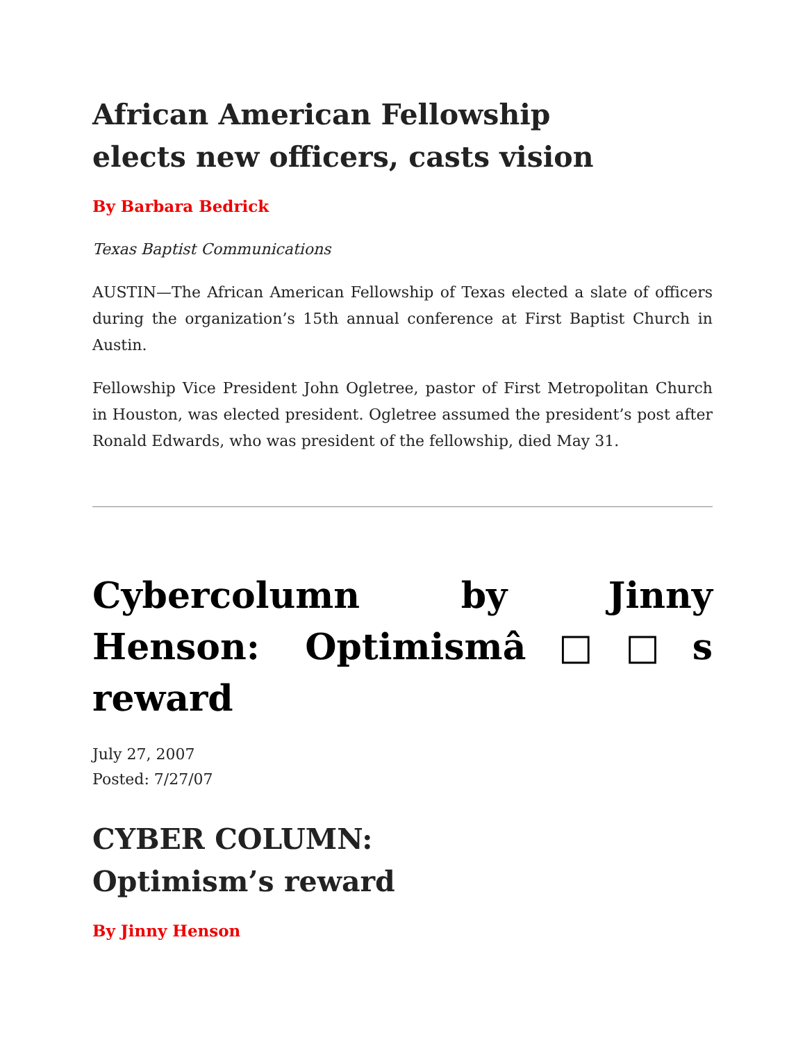African American Fellowship
elects new officers, casts vision
By Barbara Bedrick
Texas Baptist Communications
AUSTIN—The African American Fellowship of Texas elected a slate of officers during the organization’s 15th annual conference at First Baptist Church in Austin.
Fellowship Vice President John Ogletree, pastor of First Metropolitan Church in Houston, was elected president. Ogletree assumed the president’s post after Ronald Edwards, who was president of the fellowship, died May 31.
Cybercolumn by Jinny Henson: Optimismâ□□s reward
July 27, 2007
Posted: 7/27/07
CYBER COLUMN:
Optimism’s reward
By Jinny Henson